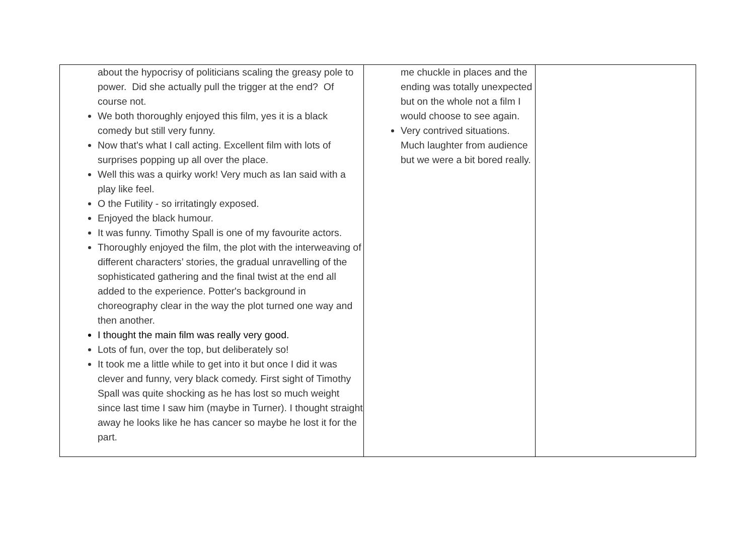| about the hypocrisy of politicians scaling the greasy pole to power. Did she actually pull the trigger at the end? Of course not. We both thoroughly enjoyed this film, yes it is a black comedy but still very funny. Now that's what I call acting. Excellent film with lots of surprises popping up all over the place. Well this was a quirky work! Very much as Ian said with a play like feel. O the Futility - so irritatingly exposed. Enjoyed the black humour. It was funny. Timothy Spall is one of my favourite actors. Thoroughly enjoyed the film, the plot with the interweaving of different characters’ stories, the gradual unravelling of the sophisticated gathering and the final twist at the end all added to the experience. Potter's background in choreography clear in the way the plot turned one way and then another. I thought the main film was really very good. Lots of fun, over the top, but deliberately so! It took me a little while to get into it but once I did it was clever and funny, very black comedy. First sight of Timothy Spall was quite shocking as he has lost so much weight since last time I saw him (maybe in Turner). I thought straight away he looks like he has cancer so maybe he lost it for the part. | me chuckle in places and the ending was totally unexpected but on the whole not a film I would choose to see again. Very contrived situations. Much laughter from audience but we were a bit bored really. | |